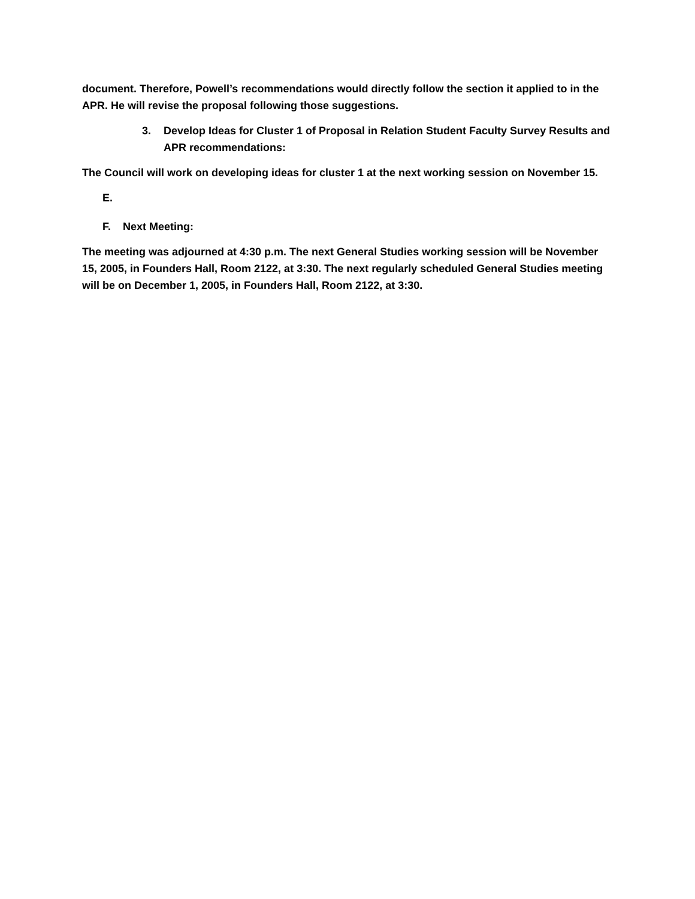document. Therefore, Powell’s recommendations would directly follow the section it applied to in the APR. He will revise the proposal following those suggestions.
3. Develop Ideas for Cluster 1 of Proposal in Relation Student Faculty Survey Results and APR recommendations:
The Council will work on developing ideas for cluster 1 at the next working session on November 15.
E.
F. Next Meeting:
The meeting was adjourned at 4:30 p.m. The next General Studies working session will be November 15, 2005, in Founders Hall, Room 2122, at 3:30. The next regularly scheduled General Studies meeting will be on December 1, 2005, in Founders Hall, Room 2122, at 3:30.